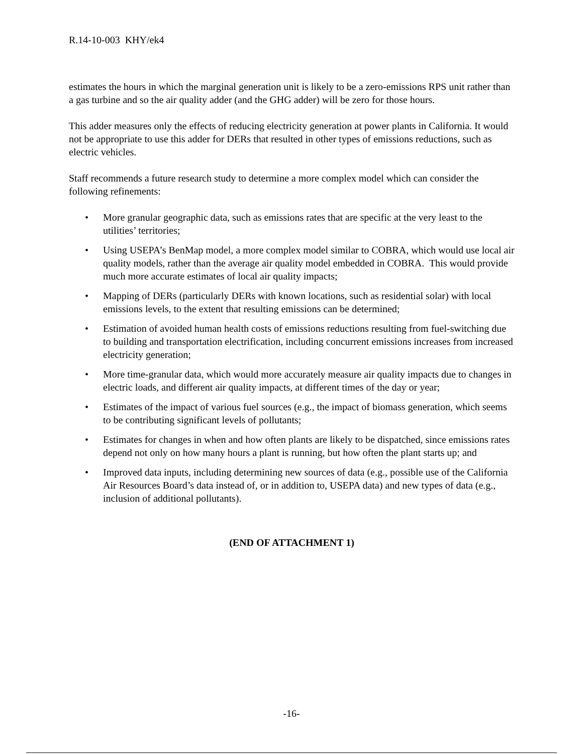R.14-10-003 KHY/ek4
estimates the hours in which the marginal generation unit is likely to be a zero-emissions RPS unit rather than a gas turbine and so the air quality adder (and the GHG adder) will be zero for those hours.
This adder measures only the effects of reducing electricity generation at power plants in California. It would not be appropriate to use this adder for DERs that resulted in other types of emissions reductions, such as electric vehicles.
Staff recommends a future research study to determine a more complex model which can consider the following refinements:
• More granular geographic data, such as emissions rates that are specific at the very least to the utilities’ territories;
• Using USEPA’s BenMap model, a more complex model similar to COBRA, which would use local air quality models, rather than the average air quality model embedded in COBRA. This would provide much more accurate estimates of local air quality impacts;
• Mapping of DERs (particularly DERs with known locations, such as residential solar) with local emissions levels, to the extent that resulting emissions can be determined;
• Estimation of avoided human health costs of emissions reductions resulting from fuel-switching due to building and transportation electrification, including concurrent emissions increases from increased electricity generation;
• More time-granular data, which would more accurately measure air quality impacts due to changes in electric loads, and different air quality impacts, at different times of the day or year;
• Estimates of the impact of various fuel sources (e.g., the impact of biomass generation, which seems to be contributing significant levels of pollutants;
• Estimates for changes in when and how often plants are likely to be dispatched, since emissions rates depend not only on how many hours a plant is running, but how often the plant starts up; and
• Improved data inputs, including determining new sources of data (e.g., possible use of the California Air Resources Board’s data instead of, or in addition to, USEPA data) and new types of data (e.g., inclusion of additional pollutants).
(END OF ATTACHMENT 1)
-16-